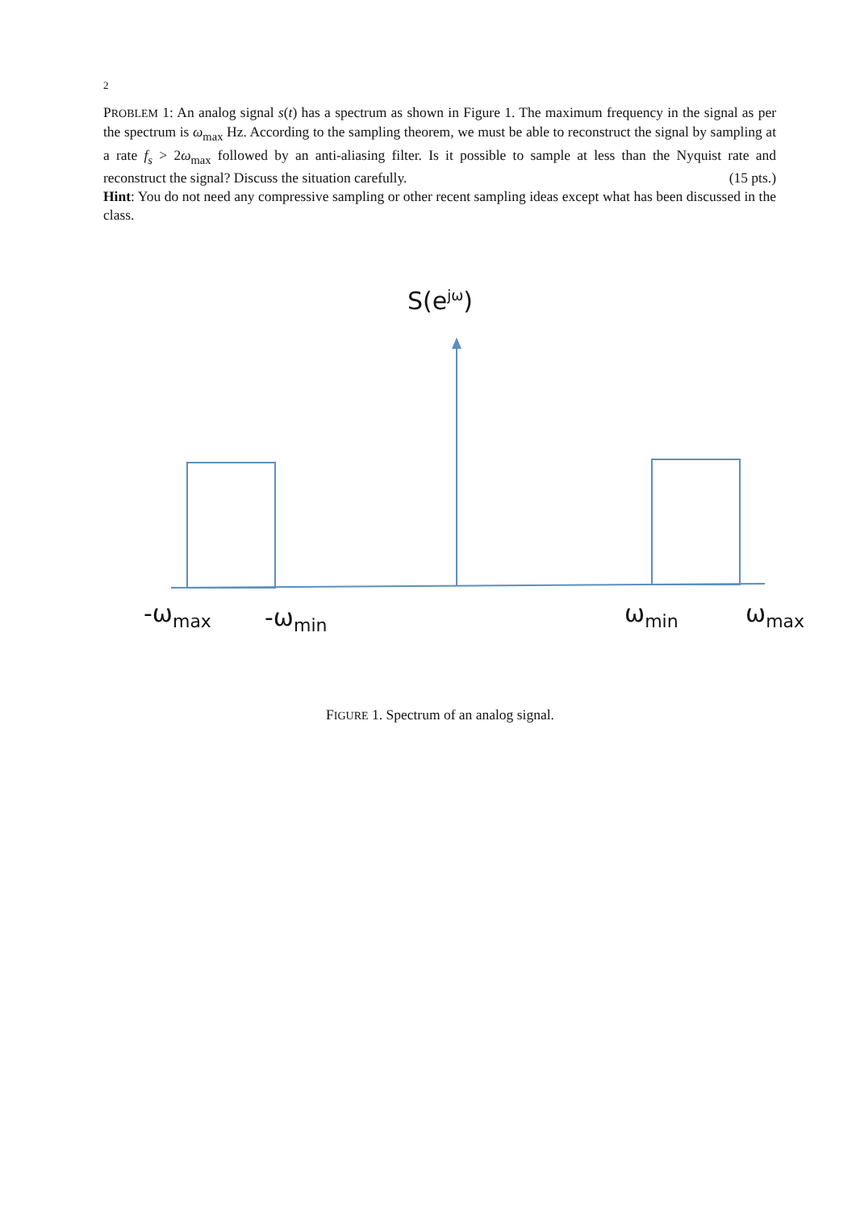2
PROBLEM 1: An analog signal s(t) has a spectrum as shown in Figure 1. The maximum frequency in the signal as per the spectrum is ω<sub>max</sub> Hz. According to the sampling theorem, we must be able to reconstruct the signal by sampling at a rate f<sub>s</sub> > 2ω<sub>max</sub> followed by an anti-aliasing filter. Is it possible to sample at less than the Nyquist rate and reconstruct the signal? Discuss the situation carefully. (15 pts.)
Hint: You do not need any compressive sampling or other recent sampling ideas except what has been discussed in the class.
S(e<sup>jω</sup>)
-ω<sub>max</sub> -ω<sub>min</sub> ω<sub>min</sub> ω<sub>max</sub>
FIGURE 1. Spectrum of an analog signal.